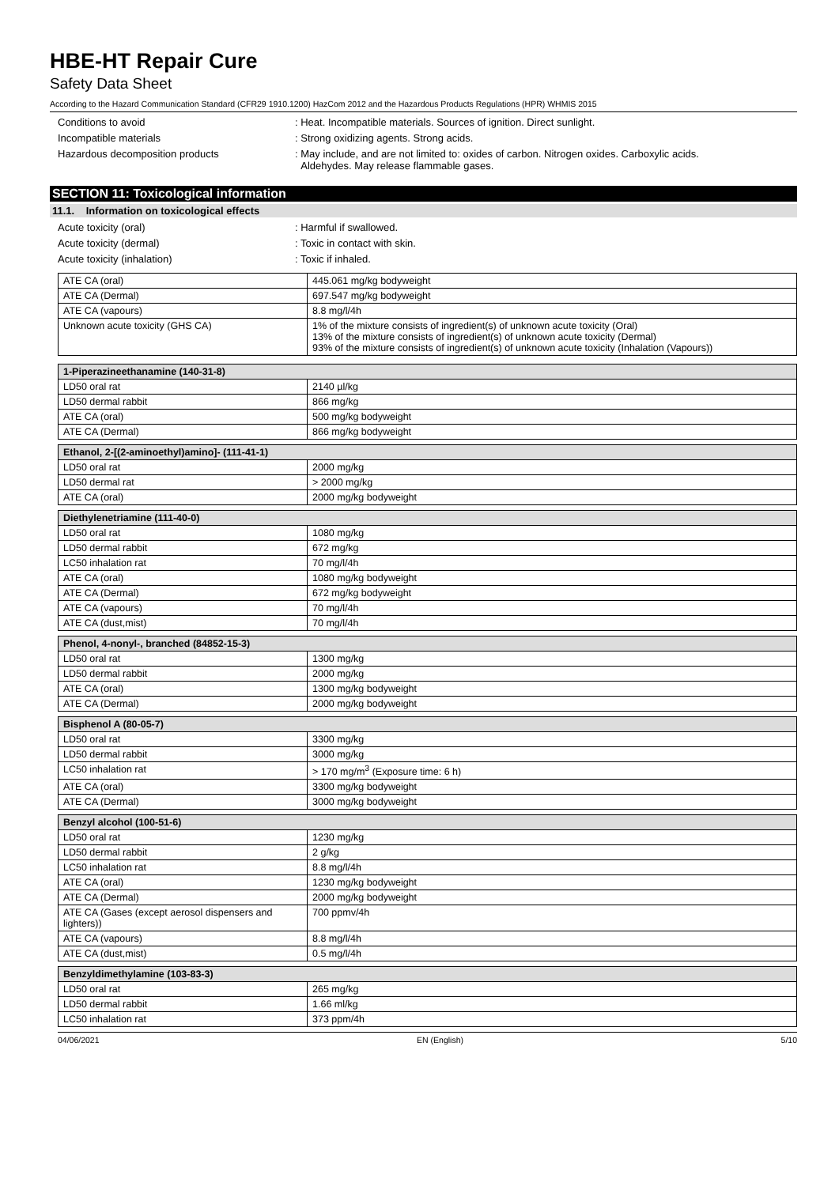HBE-HT Repair Cure
Safety Data Sheet
According to the Hazard Communication Standard (CFR29 1910.1200) HazCom 2012 and the Hazardous Products Regulations (HPR) WHMIS 2015
Conditions to avoid : Heat. Incompatible materials. Sources of ignition. Direct sunlight.
Incompatible materials : Strong oxidizing agents. Strong acids.
Hazardous decomposition products : May include, and are not limited to: oxides of carbon. Nitrogen oxides. Carboxylic acids.
Aldehydes. May release flammable gases.
SECTION 11: Toxicological information
11.1. Information on toxicological effects
Acute toxicity (oral) : Harmful if swallowed.
Acute toxicity (dermal) : Toxic in contact with skin.
Acute toxicity (inhalation) : Toxic if inhaled.
| ATE CA (oral) | 445.061 mg/kg bodyweight |
| ATE CA (Dermal) | 697.547 mg/kg bodyweight |
| ATE CA (vapours) | 8.8 mg/l/4h |
| Unknown acute toxicity (GHS CA) | 1% of the mixture consists of ingredient(s) of unknown acute toxicity (Oral) 13% of the mixture consists of ingredient(s) of unknown acute toxicity (Dermal) 93% of the mixture consists of ingredient(s) of unknown acute toxicity (Inhalation (Vapours)) |
| 1-Piperazineethanamine (140-31-8) | |
| --- | --- |
| LD50 oral rat | 2140 µl/kg |
| LD50 dermal rabbit | 866 mg/kg |
| ATE CA (oral) | 500 mg/kg bodyweight |
| ATE CA (Dermal) | 866 mg/kg bodyweight |
| Ethanol, 2-[(2-aminoethyl)amino]- (111-41-1) | |
| --- | --- |
| LD50 oral rat | 2000 mg/kg |
| LD50 dermal rat | > 2000 mg/kg |
| ATE CA (oral) | 2000 mg/kg bodyweight |
| Diethylenetriamine (111-40-0) | |
| --- | --- |
| LD50 oral rat | 1080 mg/kg |
| LD50 dermal rabbit | 672 mg/kg |
| LC50 inhalation rat | 70 mg/l/4h |
| ATE CA (oral) | 1080 mg/kg bodyweight |
| ATE CA (Dermal) | 672 mg/kg bodyweight |
| ATE CA (vapours) | 70 mg/l/4h |
| ATE CA (dust,mist) | 70 mg/l/4h |
| Phenol, 4-nonyl-, branched (84852-15-3) | |
| --- | --- |
| LD50 oral rat | 1300 mg/kg |
| LD50 dermal rabbit | 2000 mg/kg |
| ATE CA (oral) | 1300 mg/kg bodyweight |
| ATE CA (Dermal) | 2000 mg/kg bodyweight |
| Bisphenol A (80-05-7) | |
| --- | --- |
| LD50 oral rat | 3300 mg/kg |
| LD50 dermal rabbit | 3000 mg/kg |
| LC50 inhalation rat | > 170 mg/m<sup>3</sup> (Exposure time: 6 h) |
| ATE CA (oral) | 3300 mg/kg bodyweight |
| ATE CA (Dermal) | 3000 mg/kg bodyweight |
| Benzyl alcohol (100-51-6) | |
| --- | --- |
| LD50 oral rat | 1230 mg/kg |
| LD50 dermal rabbit | 2 g/kg |
| LC50 inhalation rat | 8.8 mg/l/4h |
| ATE CA (oral) | 1230 mg/kg bodyweight |
| ATE CA (Dermal) | 2000 mg/kg bodyweight |
| ATE CA (Gases (except aerosol dispensers and lighters)) | 700 ppmv/4h |
| ATE CA (vapours) | 8.8 mg/l/4h |
| ATE CA (dust,mist) | 0.5 mg/l/4h |
| Benzyldimethylamine (103-83-3) | |
| --- | --- |
| LD50 oral rat | 265 mg/kg |
| LD50 dermal rabbit | 1.66 ml/kg |
| LC50 inhalation rat | 373 ppm/4h |
04/06/2021 EN (English) 5/10